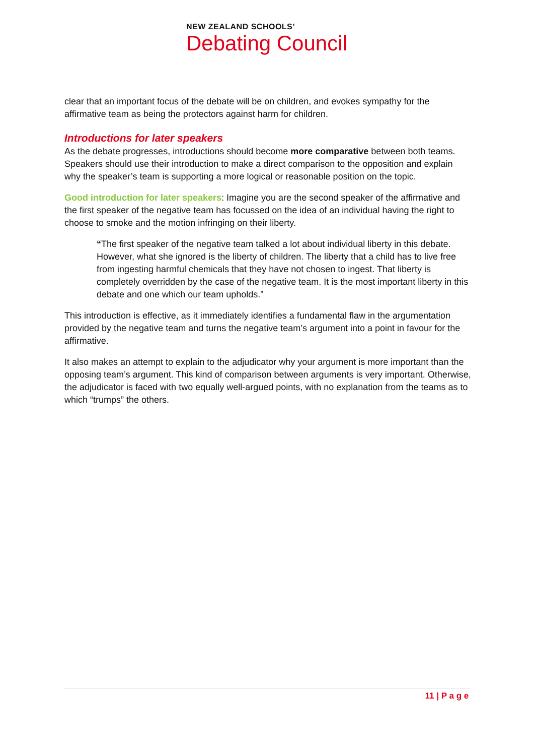NEW ZEALAND SCHOOLS’
Debating Council
clear that an important focus of the debate will be on children, and evokes sympathy for the affirmative team as being the protectors against harm for children.
Introductions for later speakers
As the debate progresses, introductions should become more comparative between both teams. Speakers should use their introduction to make a direct comparison to the opposition and explain why the speaker’s team is supporting a more logical or reasonable position on the topic.
Good introduction for later speakers: Imagine you are the second speaker of the affirmative and the first speaker of the negative team has focussed on the idea of an individual having the right to choose to smoke and the motion infringing on their liberty.
“The first speaker of the negative team talked a lot about individual liberty in this debate. However, what she ignored is the liberty of children. The liberty that a child has to live free from ingesting harmful chemicals that they have not chosen to ingest. That liberty is completely overridden by the case of the negative team. It is the most important liberty in this debate and one which our team upholds.”
This introduction is effective, as it immediately identifies a fundamental flaw in the argumentation provided by the negative team and turns the negative team’s argument into a point in favour for the affirmative.
It also makes an attempt to explain to the adjudicator why your argument is more important than the opposing team’s argument. This kind of comparison between arguments is very important. Otherwise, the adjudicator is faced with two equally well-argued points, with no explanation from the teams as to which “trumps” the others.
11 | P a g e